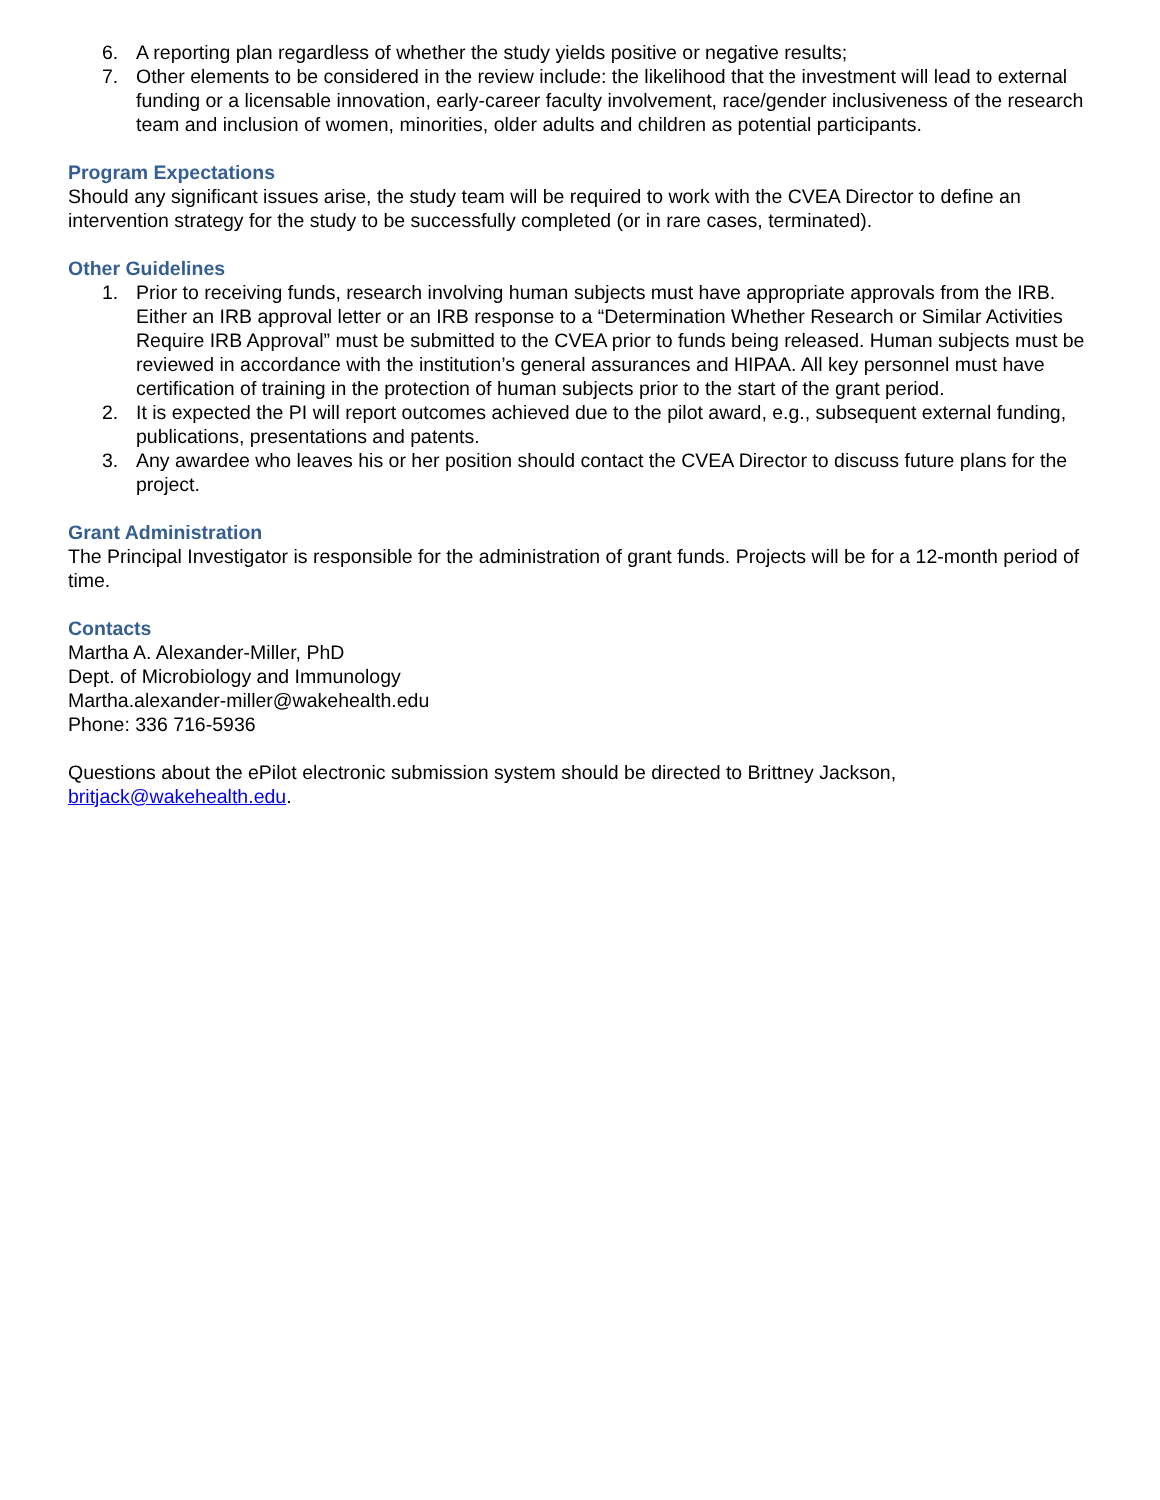6. A reporting plan regardless of whether the study yields positive or negative results;
7. Other elements to be considered in the review include: the likelihood that the investment will lead to external funding or a licensable innovation, early-career faculty involvement, race/gender inclusiveness of the research team and inclusion of women, minorities, older adults and children as potential participants.
Program Expectations
Should any significant issues arise, the study team will be required to work with the CVEA Director to define an intervention strategy for the study to be successfully completed (or in rare cases, terminated).
Other Guidelines
1. Prior to receiving funds, research involving human subjects must have appropriate approvals from the IRB. Either an IRB approval letter or an IRB response to a “Determination Whether Research or Similar Activities Require IRB Approval” must be submitted to the CVEA prior to funds being released. Human subjects must be reviewed in accordance with the institution’s general assurances and HIPAA. All key personnel must have certification of training in the protection of human subjects prior to the start of the grant period.
2. It is expected the PI will report outcomes achieved due to the pilot award, e.g., subsequent external funding, publications, presentations and patents.
3. Any awardee who leaves his or her position should contact the CVEA Director to discuss future plans for the project.
Grant Administration
The Principal Investigator is responsible for the administration of grant funds. Projects will be for a 12-month period of time.
Contacts
Martha A. Alexander-Miller, PhD
Dept. of Microbiology and Immunology
Martha.alexander-miller@wakehealth.edu
Phone: 336 716-5936
Questions about the ePilot electronic submission system should be directed to Brittney Jackson, britjack@wakehealth.edu.